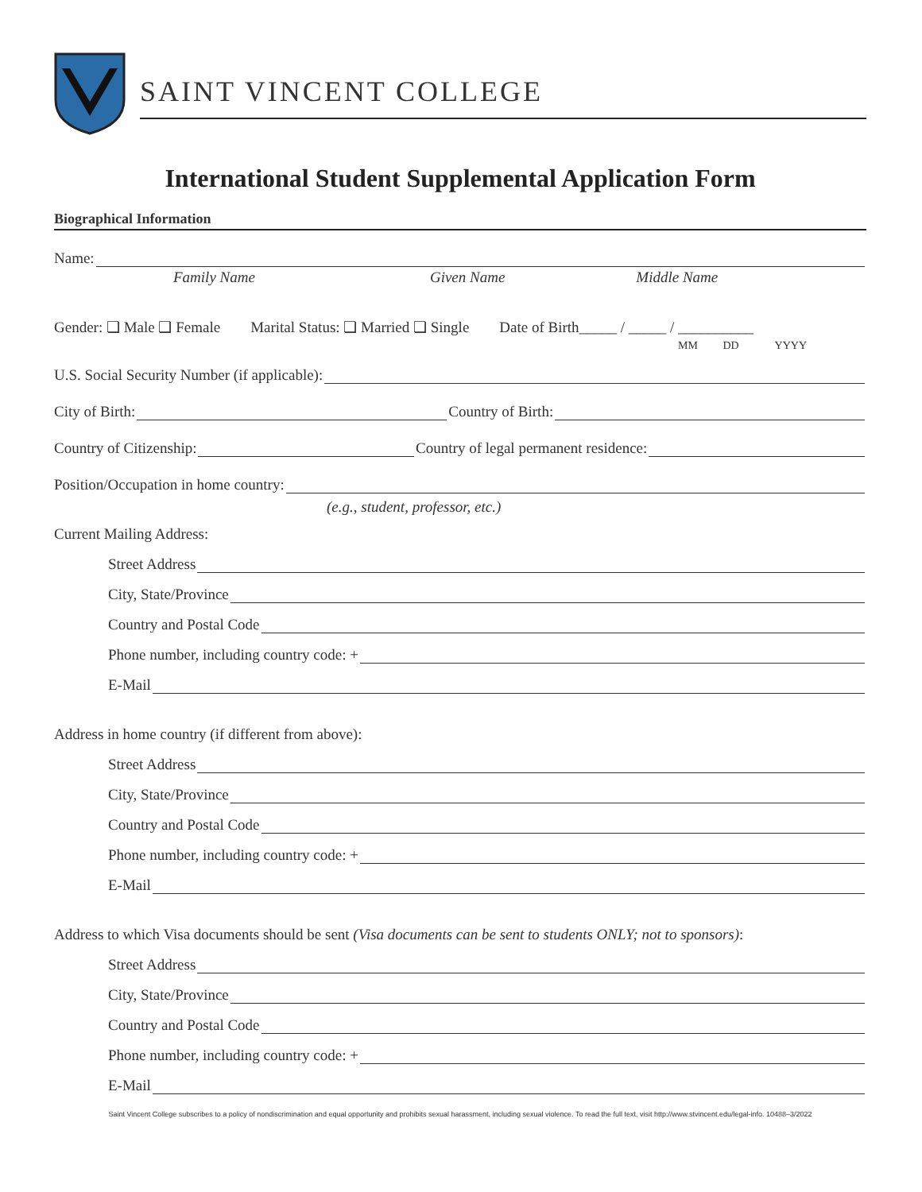SAINT VINCENT COLLEGE
International Student Supplemental Application Form
Biographical Information
Name:
Family Name Given Name Middle Name
Gender: ❏ Male ❏ Female Marital Status: ❏ Married ❏ Single Date of Birth_____ / _____ / __________
MM DD YYYY
U.S. Social Security Number (if applicable):
City of Birth: Country of Birth:
Country of Citizenship: Country of legal permanent residence:
Position/Occupation in home country:
(e.g., student, professor, etc.)
Current Mailing Address:
Street Address
City, State/Province
Country and Postal Code
Phone number, including country code: +
E-Mail
Address in home country (if different from above):
Street Address
City, State/Province
Country and Postal Code
Phone number, including country code: +
E-Mail
Address to which Visa documents should be sent (Visa documents can be sent to students ONLY; not to sponsors):
Street Address
City, State/Province
Country and Postal Code
Phone number, including country code: +
E-Mail
Saint Vincent College subscribes to a policy of nondiscrimination and equal opportunity and prohibits sexual harassment, including sexual violence. To read the full text, visit http://www.stvincent.edu/legal-info. 10488–3/2022